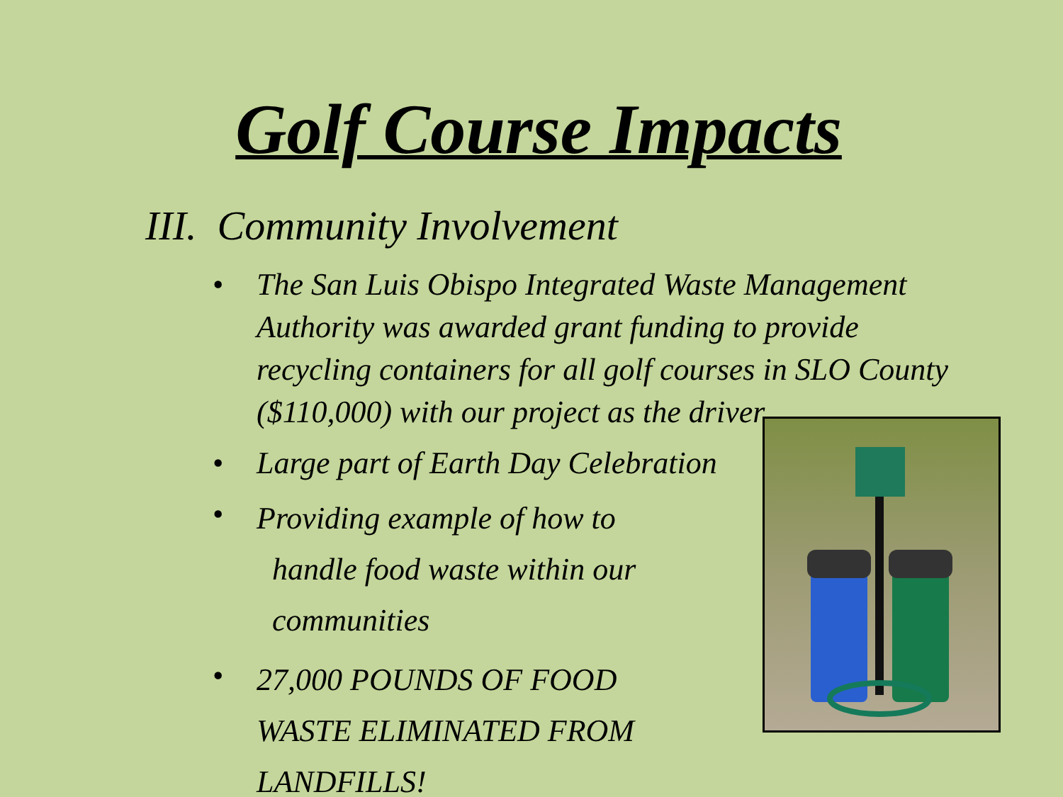Golf Course Impacts
III. Community Involvement
• The San Luis Obispo Integrated Waste Management Authority was awarded grant funding to provide recycling containers for all golf courses in SLO County ($110,000) with our project as the driver
• Large part of Earth Day Celebration
• Providing example of how to
handle food waste within our
communities
• 27,000 POUNDS OF FOOD WASTE ELIMINATED FROM LANDFILLS!